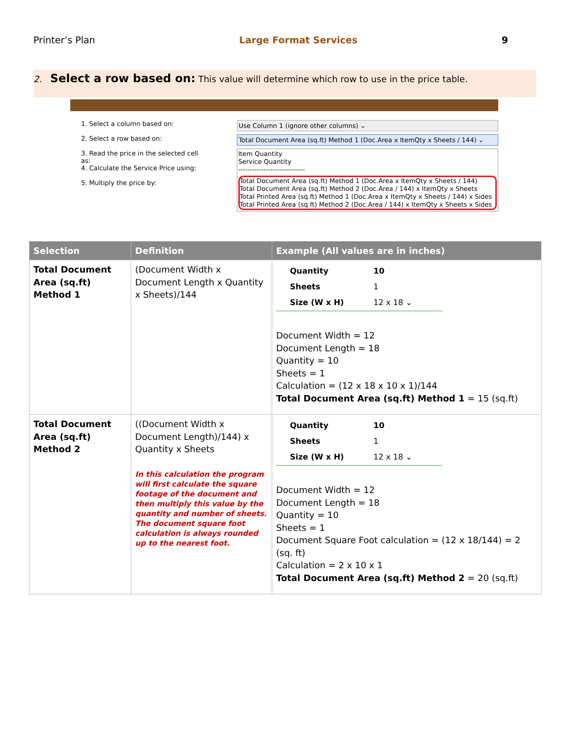Printer’s Plan Large Format Services 9
2. Select a row based on: This value will determine which row to use in the price table.
1. Select a column based on:
2. Select a row based on:
3. Read the price in the selected cell as:
4. Calculate the Service Price using:
5. Multiply the price by:
Use Column 1 (ignore other columns) ⌄
Total Document Area (sq.ft) Method 1 (Doc.Area x ItemQty x Sheets / 144) ⌄
Item Quantity
Service Quantity
-----------------------------
Total Document Area (sq.ft) Method 1 (Doc.Area x ItemQty x Sheets / 144)
Total Document Area (sq.ft) Method 2 (Doc.Area / 144) x ItemQty x Sheets
Total Printed Area (sq.ft) Method 1 (Doc.Area x ItemQty x Sheets / 144) x Sides
Total Printed Area (sq.ft) Method 2 (Doc.Area / 144) x ItemQty x Sheets x Sides
| Selection | Definition | Example (All values are in inches) |
| --- | --- | --- |
| Total Document Area (sq.ft) Method 1 | (Document Width x Document Length x Quantity x Sheets)/144 | Quantity 10 Sheets 1 Size (W x H) 12 x 18 ⌄ Document Width = 12 Document Length = 18 Quantity = 10 Sheets = 1 Calculation = (12 x 18 x 10 x 1)/144 Total Document Area (sq.ft) Method 1 = 15 (sq.ft) |
| Total Document Area (sq.ft) Method 2 | ((Document Width x Document Length)/144) x Quantity x Sheets In this calculation the program will first calculate the square footage of the document and then multiply this value by the quantity and number of sheets. The document square foot calculation is always rounded up to the nearest foot. | Quantity 10 Sheets 1 Size (W x H) 12 x 18 ⌄ Document Width = 12 Document Length = 18 Quantity = 10 Sheets = 1 Document Square Foot calculation = (12 x 18/144) = 2 (sq. ft) Calculation = 2 x 10 x 1 Total Document Area (sq.ft) Method 2 = 20 (sq.ft) |